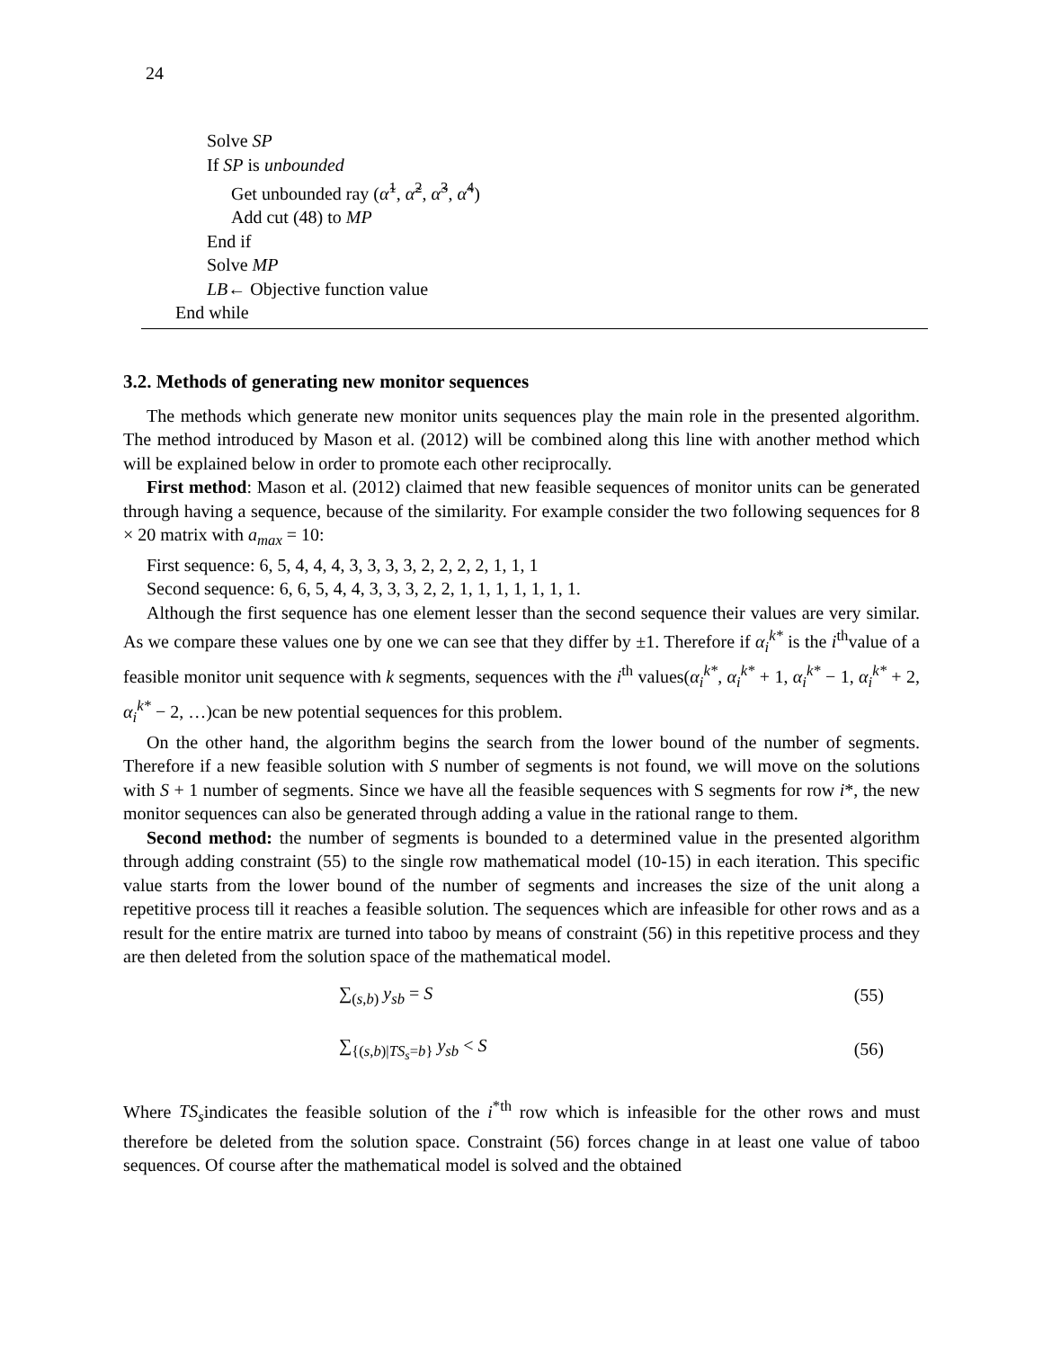24
Solve SP
If SP is unbounded
Get unbounded ray (α̃<sup>1</sup>, α̃<sup>2</sup>, α̃<sup>3</sup>, α̃<sup>4</sup>)
Add cut (48) to MP
End if
Solve MP
LB← Objective function value
End while
3.2. Methods of generating new monitor sequences
The methods which generate new monitor units sequences play the main role in the presented algorithm. The method introduced by Mason et al. (2012) will be combined along this line with another method which will be explained below in order to promote each other reciprocally.
First method: Mason et al. (2012) claimed that new feasible sequences of monitor units can be generated through having a sequence, because of the similarity. For example consider the two following sequences for 8 × 20 matrix with a<sub>max</sub> = 10:
First sequence: 6, 5, 4, 4, 4, 3, 3, 3, 3, 2, 2, 2, 2, 1, 1, 1
Second sequence: 6, 6, 5, 4, 4, 3, 3, 3, 2, 2, 1, 1, 1, 1, 1, 1, 1.
Although the first sequence has one element lesser than the second sequence their values are very similar. As we compare these values one by one we can see that they differ by ±1. Therefore if α<sub>i</sub><sup>k*</sup> is the i<sup>th</sup>value of a feasible monitor unit sequence with k segments, sequences with the i<sup>th</sup> values(α<sub>i</sub><sup>k*</sup>, α<sub>i</sub><sup>k*</sup> + 1, α<sub>i</sub><sup>k*</sup> − 1, α<sub>i</sub><sup>k*</sup> + 2, α<sub>i</sub><sup>k*</sup> − 2, …)can be new potential sequences for this problem.
On the other hand, the algorithm begins the search from the lower bound of the number of segments. Therefore if a new feasible solution with S number of segments is not found, we will move on the solutions with S + 1 number of segments. Since we have all the feasible sequences with S segments for row i*, the new monitor sequences can also be generated through adding a value in the rational range to them.
Second method: the number of segments is bounded to a determined value in the presented algorithm through adding constraint (55) to the single row mathematical model (10-15) in each iteration. This specific value starts from the lower bound of the number of segments and increases the size of the unit along a repetitive process till it reaches a feasible solution. The sequences which are infeasible for other rows and as a result for the entire matrix are turned into taboo by means of constraint (56) in this repetitive process and they are then deleted from the solution space of the mathematical model.
∑<sub>(s,b)</sub> y<sub>sb</sub> = S (55)
∑<sub>{(s,b)|TS<sub>s</sub>=b}</sub> y<sub>sb</sub> < S (56)
Where TS<sub>s</sub>indicates the feasible solution of the i<sup>*th</sup> row which is infeasible for the other rows and must therefore be deleted from the solution space. Constraint (56) forces change in at least one value of taboo sequences. Of course after the mathematical model is solved and the obtained